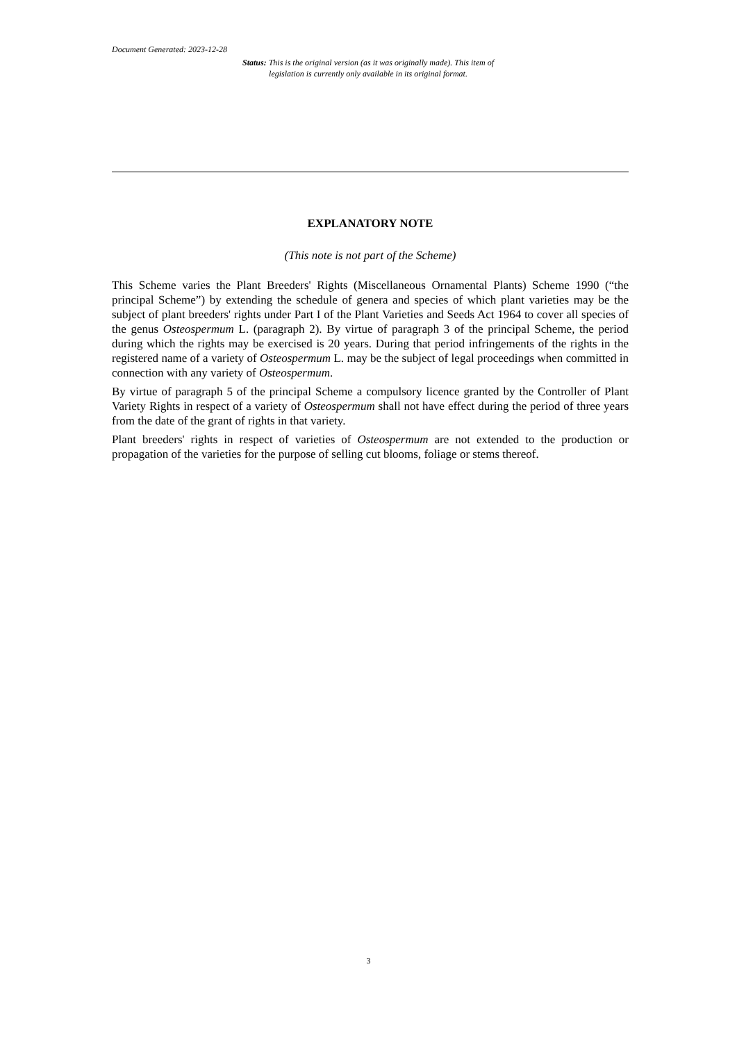Document Generated: 2023-12-28
Status: This is the original version (as it was originally made). This item of legislation is currently only available in its original format.
EXPLANATORY NOTE
(This note is not part of the Scheme)
This Scheme varies the Plant Breeders' Rights (Miscellaneous Ornamental Plants) Scheme 1990 (“the principal Scheme”) by extending the schedule of genera and species of which plant varieties may be the subject of plant breeders' rights under Part I of the Plant Varieties and Seeds Act 1964 to cover all species of the genus Osteospermum L. (paragraph 2). By virtue of paragraph 3 of the principal Scheme, the period during which the rights may be exercised is 20 years. During that period infringements of the rights in the registered name of a variety of Osteospermum L. may be the subject of legal proceedings when committed in connection with any variety of Osteospermum.
By virtue of paragraph 5 of the principal Scheme a compulsory licence granted by the Controller of Plant Variety Rights in respect of a variety of Osteospermum shall not have effect during the period of three years from the date of the grant of rights in that variety.
Plant breeders' rights in respect of varieties of Osteospermum are not extended to the production or propagation of the varieties for the purpose of selling cut blooms, foliage or stems thereof.
3